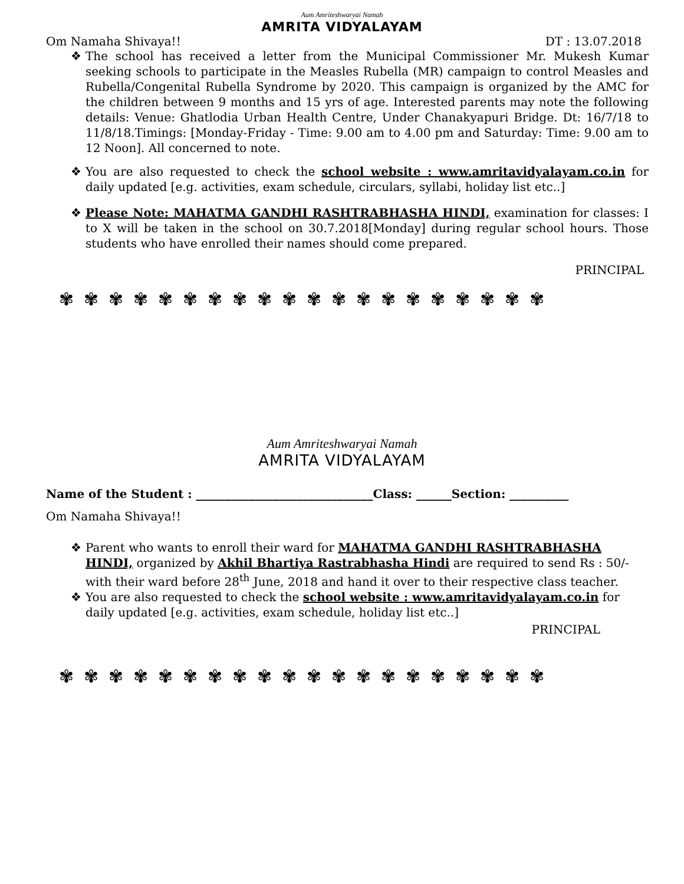Aum Amriteshwaryai Namah
AMRITA VIDYALAYAM
Om Namaha Shivaya!! DT : 13.07.2018
❖ The school has received a letter from the Municipal Commissioner Mr. Mukesh Kumar seeking schools to participate in the Measles Rubella (MR) campaign to control Measles and Rubella/Congenital Rubella Syndrome by 2020. This campaign is organized by the AMC for the children between 9 months and 15 yrs of age. Interested parents may note the following details: Venue: Ghatlodia Urban Health Centre, Under Chanakyapuri Bridge. Dt: 16/7/18 to 11/8/18.Timings: [Monday-Friday - Time: 9.00 am to 4.00 pm and Saturday: Time: 9.00 am to 12 Noon]. All concerned to note.
❖ You are also requested to check the school website : www.amritavidyalayam.co.in for daily updated [e.g. activities, exam schedule, circulars, syllabi, holiday list etc..]
❖ Please Note: MAHATMA GANDHI RASHTRABHASHA HINDI, examination for classes: I to X will be taken in the school on 30.7.2018[Monday] during regular school hours. Those students who have enrolled their names should come prepared.
PRINCIPAL
✾✾✾✾✾✾✾✾✾✾✾✾✾✾✾✾✾✾✾✾
Aum Amriteshwaryai Namah
AMRITA VIDYALAYAM
Name of the Student : ______________________________Class: ______Section: __________
Om Namaha Shivaya!!
❖ Parent who wants to enroll their ward for MAHATMA GANDHI RASHTRABHASHA HINDI, organized by Akhil Bhartiya Rastrabhasha Hindi are required to send Rs : 50/- with their ward before 28<sup>th</sup> June, 2018 and hand it over to their respective class teacher.
❖ You are also requested to check the school website : www.amritavidyalayam.co.in for daily updated [e.g. activities, exam schedule, holiday list etc..]
PRINCIPAL
✾✾✾✾✾✾✾✾✾✾✾✾✾✾✾✾✾✾✾✾